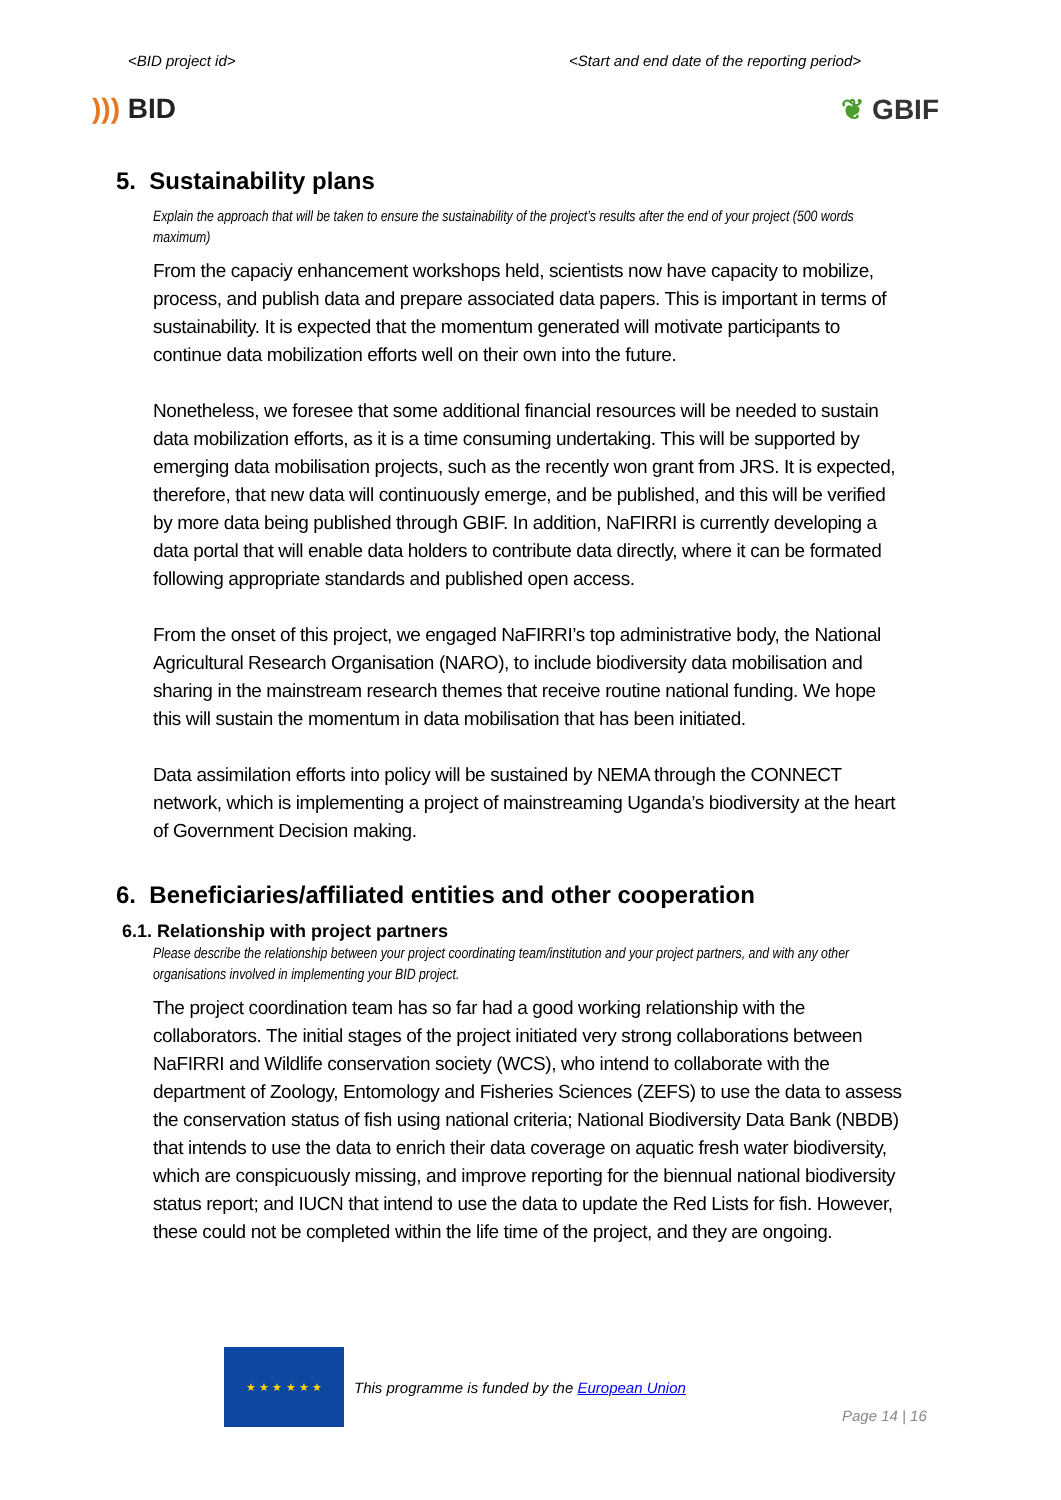<BID project id> <Start and end date of the reporting period>
))) BID ❦ GBIF
5. Sustainability plans
Explain the approach that will be taken to ensure the sustainability of the project’s results after the end of your project (500 words maximum)
From the capaciy enhancement workshops held, scientists now have capacity to mobilize, process, and publish data and prepare associated data papers. This is important in terms of sustainability. It is expected that the momentum generated will motivate participants to continue data mobilization efforts well on their own into the future.
Nonetheless, we foresee that some additional financial resources will be needed to sustain data mobilization efforts, as it is a time consuming undertaking. This will be supported by emerging data mobilisation projects, such as the recently won grant from JRS. It is expected, therefore, that new data will continuously emerge, and be published, and this will be verified by more data being published through GBIF. In addition, NaFIRRI is currently developing a data portal that will enable data holders to contribute data directly, where it can be formated following appropriate standards and published open access.
From the onset of this project, we engaged NaFIRRI’s top administrative body, the National Agricultural Research Organisation (NARO), to include biodiversity data mobilisation and sharing in the mainstream research themes that receive routine national funding. We hope this will sustain the momentum in data mobilisation that has been initiated.
Data assimilation efforts into policy will be sustained by NEMA through the CONNECT network, which is implementing a project of mainstreaming Uganda’s biodiversity at the heart of Government Decision making.
6. Beneficiaries/affiliated entities and other cooperation
6.1. Relationship with project partners
Please describe the relationship between your project coordinating team/institution and your project partners, and with any other organisations involved in implementing your BID project.
The project coordination team has so far had a good working relationship with the collaborators. The initial stages of the project initiated very strong collaborations between NaFIRRI and Wildlife conservation society (WCS), who intend to collaborate with the department of Zoology, Entomology and Fisheries Sciences (ZEFS) to use the data to assess the conservation status of fish using national criteria; National Biodiversity Data Bank (NBDB) that intends to use the data to enrich their data coverage on aquatic fresh water biodiversity, which are conspicuously missing, and improve reporting for the biennual national biodiversity status report; and IUCN that intend to use the data to update the Red Lists for fish. However, these could not be completed within the life time of the project, and they are ongoing.
★ ★ ★ ★ ★ ★
This programme is funded by the European Union
Page 14 | 16